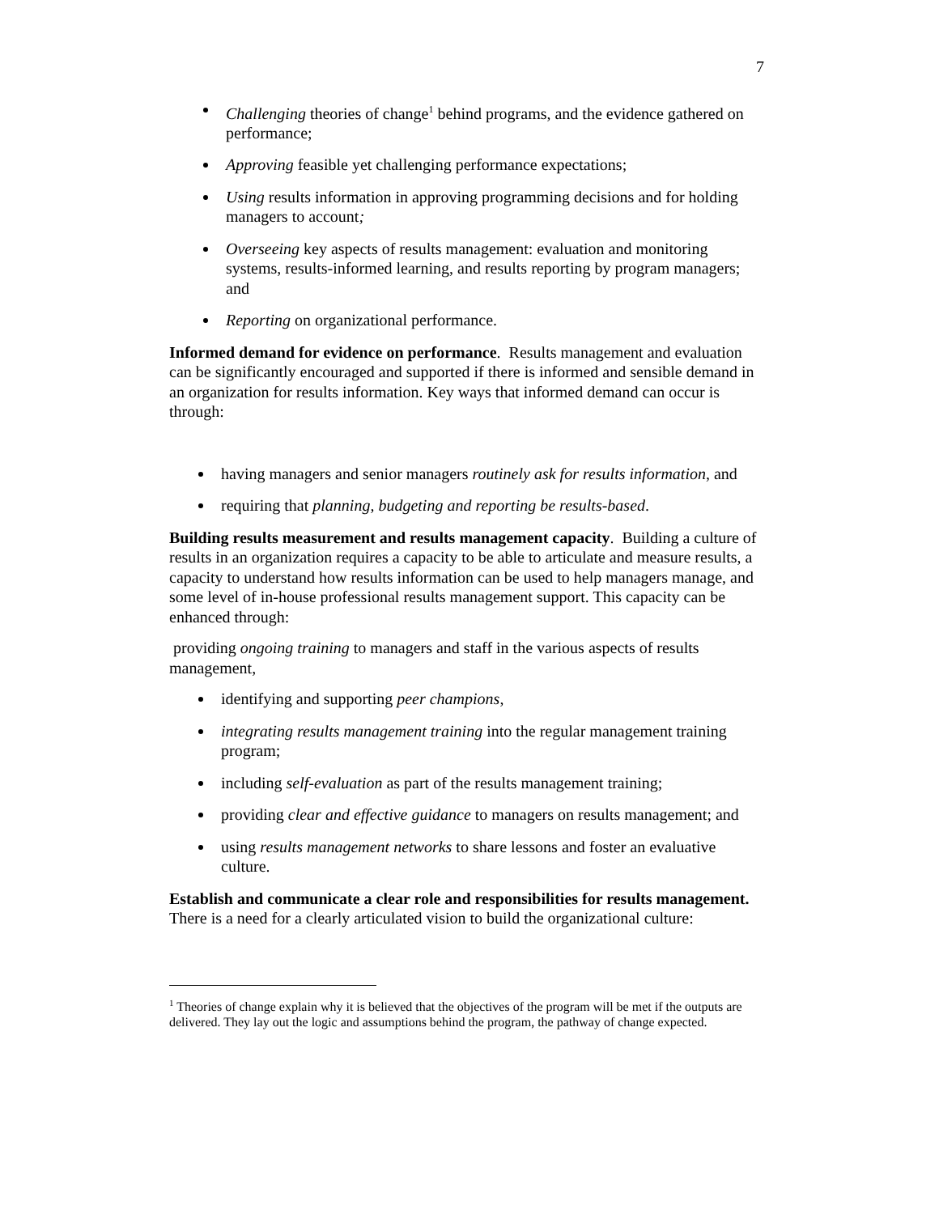7
Challenging theories of change<sup>1</sup> behind programs, and the evidence gathered on performance;
Approving feasible yet challenging performance expectations;
Using results information in approving programming decisions and for holding managers to account;
Overseeing key aspects of results management: evaluation and monitoring systems, results-informed learning, and results reporting by program managers; and
Reporting on organizational performance.
Informed demand for evidence on performance. Results management and evaluation can be significantly encouraged and supported if there is informed and sensible demand in an organization for results information. Key ways that informed demand can occur is through:
having managers and senior managers routinely ask for results information, and
requiring that planning, budgeting and reporting be results-based.
Building results measurement and results management capacity. Building a culture of results in an organization requires a capacity to be able to articulate and measure results, a capacity to understand how results information can be used to help managers manage, and some level of in-house professional results management support. This capacity can be enhanced through:
providing ongoing training to managers and staff in the various aspects of results management,
identifying and supporting peer champions,
integrating results management training into the regular management training program;
including self-evaluation as part of the results management training;
providing clear and effective guidance to managers on results management; and
using results management networks to share lessons and foster an evaluative culture.
Establish and communicate a clear role and responsibilities for results management. There is a need for a clearly articulated vision to build the organizational culture:
<sup>1</sup> Theories of change explain why it is believed that the objectives of the program will be met if the outputs are delivered. They lay out the logic and assumptions behind the program, the pathway of change expected.